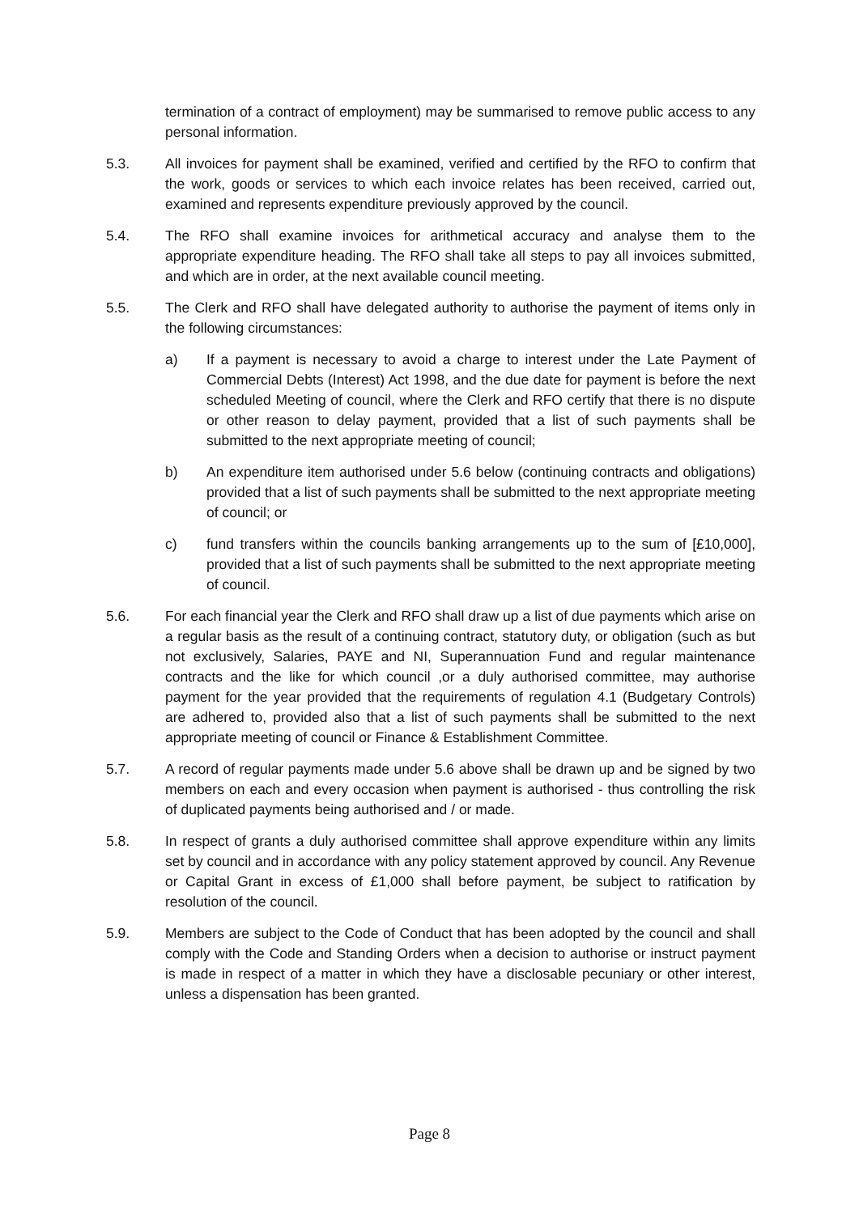termination of a contract of employment) may be summarised to remove public access to any personal information.
5.3. All invoices for payment shall be examined, verified and certified by the RFO to confirm that the work, goods or services to which each invoice relates has been received, carried out, examined and represents expenditure previously approved by the council.
5.4. The RFO shall examine invoices for arithmetical accuracy and analyse them to the appropriate expenditure heading. The RFO shall take all steps to pay all invoices submitted, and which are in order, at the next available council meeting.
5.5. The Clerk and RFO shall have delegated authority to authorise the payment of items only in the following circumstances:
a) If a payment is necessary to avoid a charge to interest under the Late Payment of Commercial Debts (Interest) Act 1998, and the due date for payment is before the next scheduled Meeting of council, where the Clerk and RFO certify that there is no dispute or other reason to delay payment, provided that a list of such payments shall be submitted to the next appropriate meeting of council;
b) An expenditure item authorised under 5.6 below (continuing contracts and obligations) provided that a list of such payments shall be submitted to the next appropriate meeting of council; or
c) fund transfers within the councils banking arrangements up to the sum of [£10,000], provided that a list of such payments shall be submitted to the next appropriate meeting of council.
5.6. For each financial year the Clerk and RFO shall draw up a list of due payments which arise on a regular basis as the result of a continuing contract, statutory duty, or obligation (such as but not exclusively, Salaries, PAYE and NI, Superannuation Fund and regular maintenance contracts and the like for which council ,or a duly authorised committee, may authorise payment for the year provided that the requirements of regulation 4.1 (Budgetary Controls) are adhered to, provided also that a list of such payments shall be submitted to the next appropriate meeting of council or Finance & Establishment Committee.
5.7. A record of regular payments made under 5.6 above shall be drawn up and be signed by two members on each and every occasion when payment is authorised - thus controlling the risk of duplicated payments being authorised and / or made.
5.8. In respect of grants a duly authorised committee shall approve expenditure within any limits set by council and in accordance with any policy statement approved by council. Any Revenue or Capital Grant in excess of £1,000 shall before payment, be subject to ratification by resolution of the council.
5.9. Members are subject to the Code of Conduct that has been adopted by the council and shall comply with the Code and Standing Orders when a decision to authorise or instruct payment is made in respect of a matter in which they have a disclosable pecuniary or other interest, unless a dispensation has been granted.
Page 8